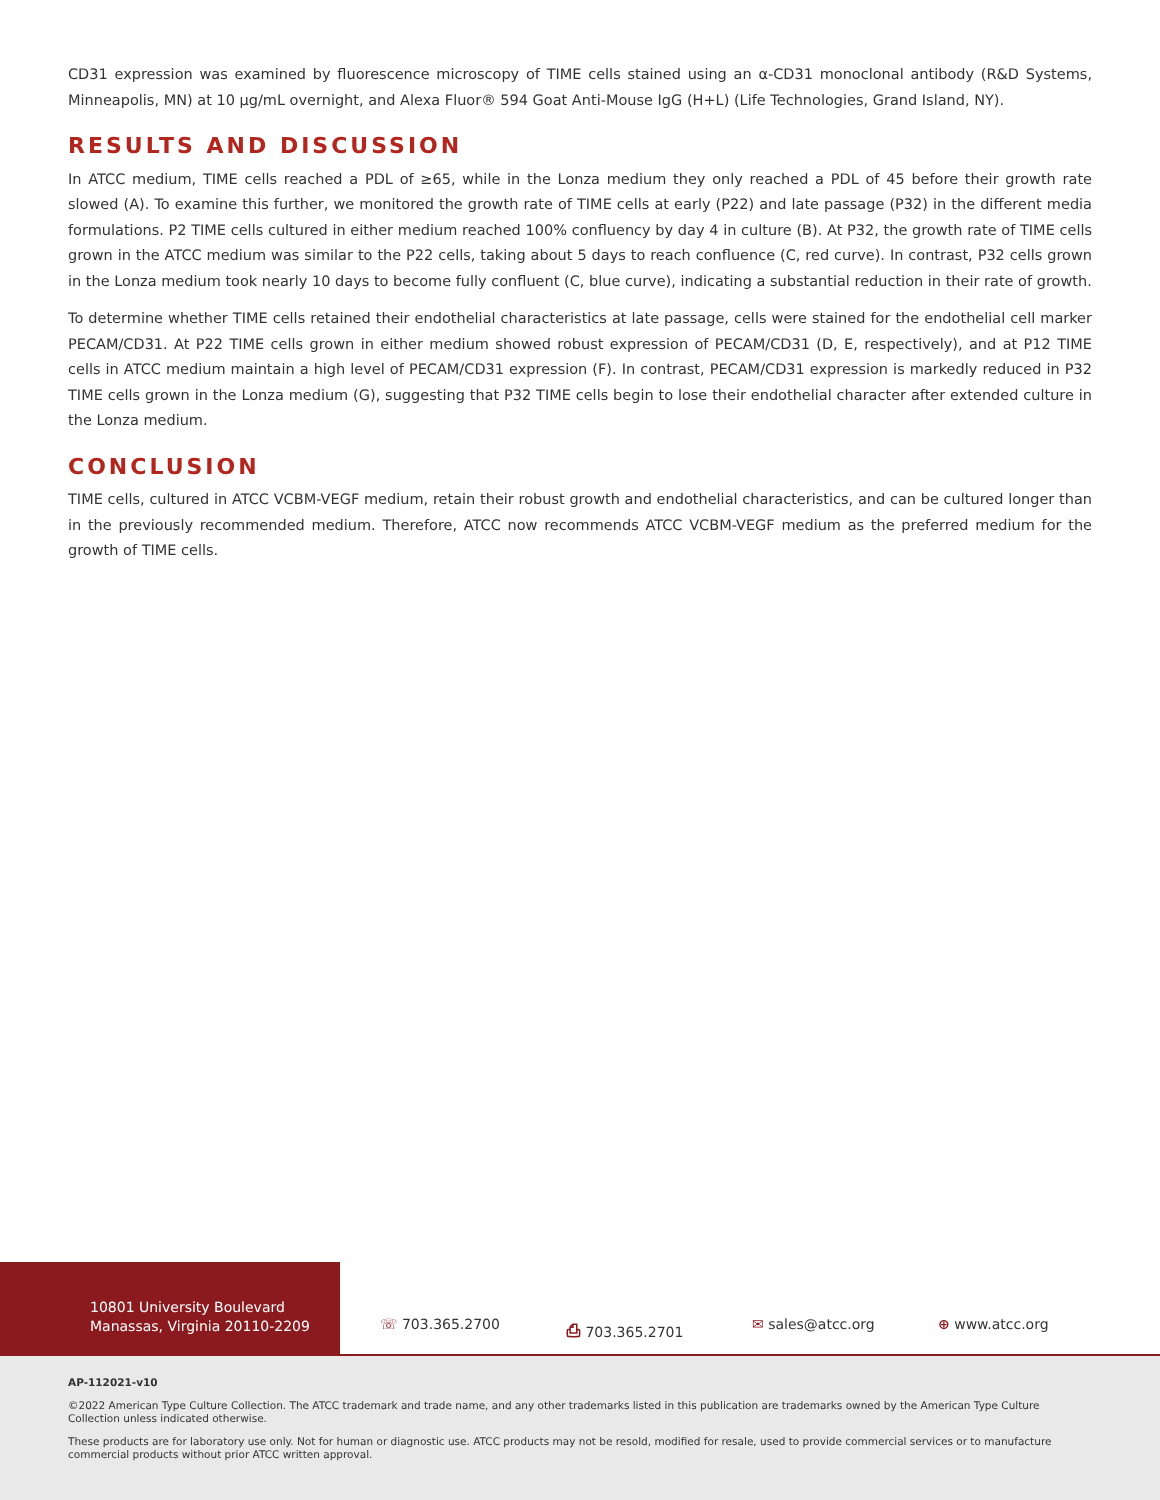CD31 expression was examined by fluorescence microscopy of TIME cells stained using an α-CD31 monoclonal antibody (R&D Systems, Minneapolis, MN) at 10 µg/mL overnight, and Alexa Fluor® 594 Goat Anti-Mouse IgG (H+L) (Life Technologies, Grand Island, NY).
RESULTS AND DISCUSSION
In ATCC medium, TIME cells reached a PDL of ≥65, while in the Lonza medium they only reached a PDL of 45 before their growth rate slowed (A). To examine this further, we monitored the growth rate of TIME cells at early (P22) and late passage (P32) in the different media formulations. P2 TIME cells cultured in either medium reached 100% confluency by day 4 in culture (B). At P32, the growth rate of TIME cells grown in the ATCC medium was similar to the P22 cells, taking about 5 days to reach confluence (C, red curve). In contrast, P32 cells grown in the Lonza medium took nearly 10 days to become fully confluent (C, blue curve), indicating a substantial reduction in their rate of growth.
To determine whether TIME cells retained their endothelial characteristics at late passage, cells were stained for the endothelial cell marker PECAM/CD31. At P22 TIME cells grown in either medium showed robust expression of PECAM/CD31 (D, E, respectively), and at P12 TIME cells in ATCC medium maintain a high level of PECAM/CD31 expression (F). In contrast, PECAM/CD31 expression is markedly reduced in P32 TIME cells grown in the Lonza medium (G), suggesting that P32 TIME cells begin to lose their endothelial character after extended culture in the Lonza medium.
CONCLUSION
TIME cells, cultured in ATCC VCBM-VEGF medium, retain their robust growth and endothelial characteristics, and can be cultured longer than in the previously recommended medium. Therefore, ATCC now recommends ATCC VCBM-VEGF medium as the preferred medium for the growth of TIME cells.
10801 University Boulevard
Manassas, Virginia 20110-2209
☏ 703.365.2700 ⎙ 703.365.2701 ✉ sales@atcc.org ⊕ www.atcc.org
AP-112021-v10
©2022 American Type Culture Collection. The ATCC trademark and trade name, and any other trademarks listed in this publication are trademarks owned by the American Type Culture Collection unless indicated otherwise.
These products are for laboratory use only. Not for human or diagnostic use. ATCC products may not be resold, modified for resale, used to provide commercial services or to manufacture commercial products without prior ATCC written approval.